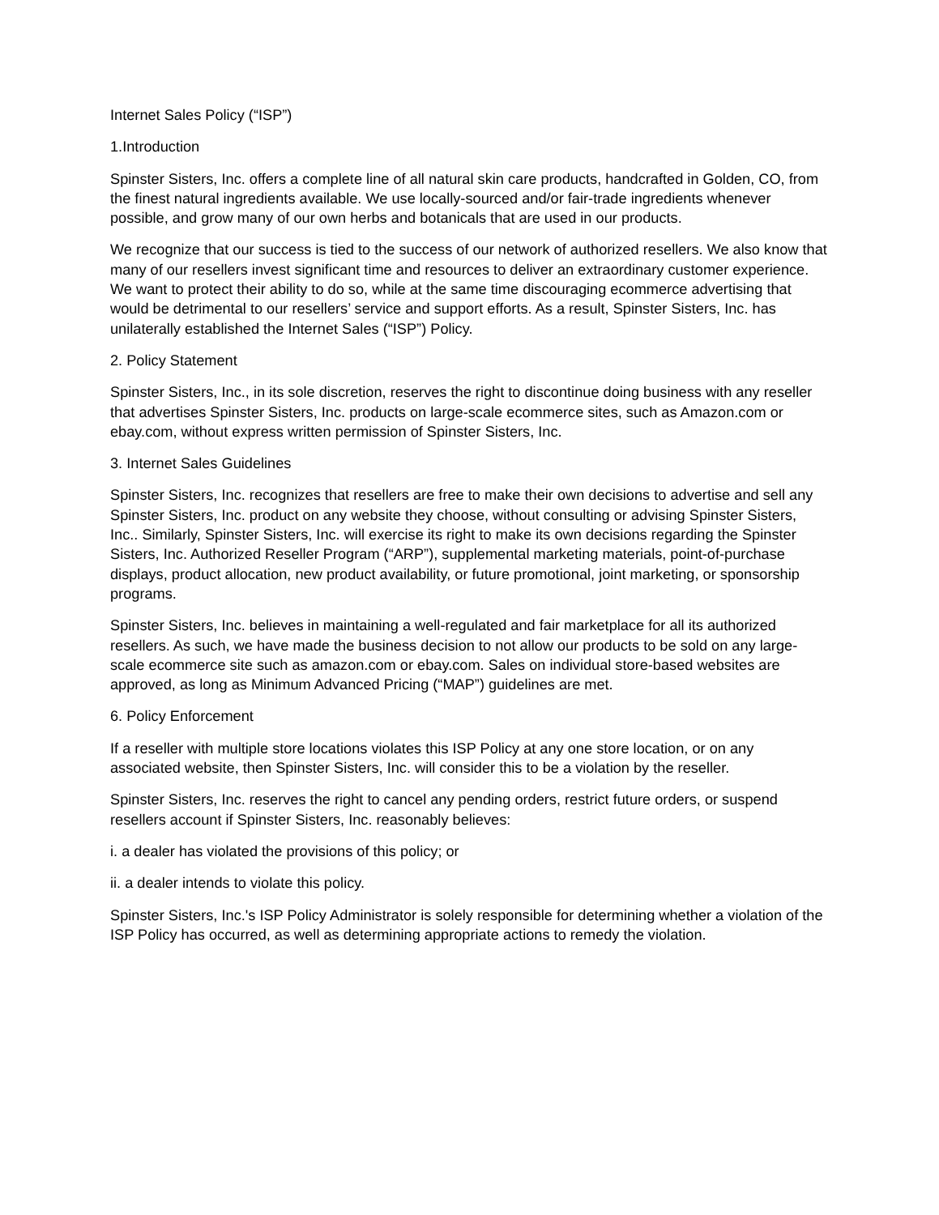Internet Sales Policy (“ISP”)
1.Introduction
Spinster Sisters, Inc. offers a complete line of all natural skin care products, handcrafted in Golden, CO, from the finest natural ingredients available. We use locally-sourced and/or fair-trade ingredients whenever possible, and grow many of our own herbs and botanicals that are used in our products.
We recognize that our success is tied to the success of our network of authorized resellers. We also know that many of our resellers invest significant time and resources to deliver an extraordinary customer experience. We want to protect their ability to do so, while at the same time discouraging ecommerce advertising that would be detrimental to our resellers’ service and support efforts. As a result, Spinster Sisters, Inc. has unilaterally established the Internet Sales (“ISP”) Policy.
2. Policy Statement
Spinster Sisters, Inc., in its sole discretion, reserves the right to discontinue doing business with any reseller that advertises Spinster Sisters, Inc. products on large-scale ecommerce sites, such as Amazon.com or ebay.com, without express written permission of Spinster Sisters, Inc.
3. Internet Sales Guidelines
Spinster Sisters, Inc. recognizes that resellers are free to make their own decisions to advertise and sell any Spinster Sisters, Inc. product on any website they choose, without consulting or advising Spinster Sisters, Inc.. Similarly, Spinster Sisters, Inc. will exercise its right to make its own decisions regarding the Spinster Sisters, Inc. Authorized Reseller Program (“ARP”), supplemental marketing materials, point-of-purchase displays, product allocation, new product availability, or future promotional, joint marketing, or sponsorship programs.
Spinster Sisters, Inc. believes in maintaining a well-regulated and fair marketplace for all its authorized resellers. As such, we have made the business decision to not allow our products to be sold on any large-scale ecommerce site such as amazon.com or ebay.com. Sales on individual store-based websites are approved, as long as Minimum Advanced Pricing (“MAP”) guidelines are met.
6. Policy Enforcement
If a reseller with multiple store locations violates this ISP Policy at any one store location, or on any associated website, then Spinster Sisters, Inc. will consider this to be a violation by the reseller.
Spinster Sisters, Inc. reserves the right to cancel any pending orders, restrict future orders, or suspend resellers account if Spinster Sisters, Inc. reasonably believes:
i. a dealer has violated the provisions of this policy; or
ii. a dealer intends to violate this policy.
Spinster Sisters, Inc.'s ISP Policy Administrator is solely responsible for determining whether a violation of the ISP Policy has occurred, as well as determining appropriate actions to remedy the violation.